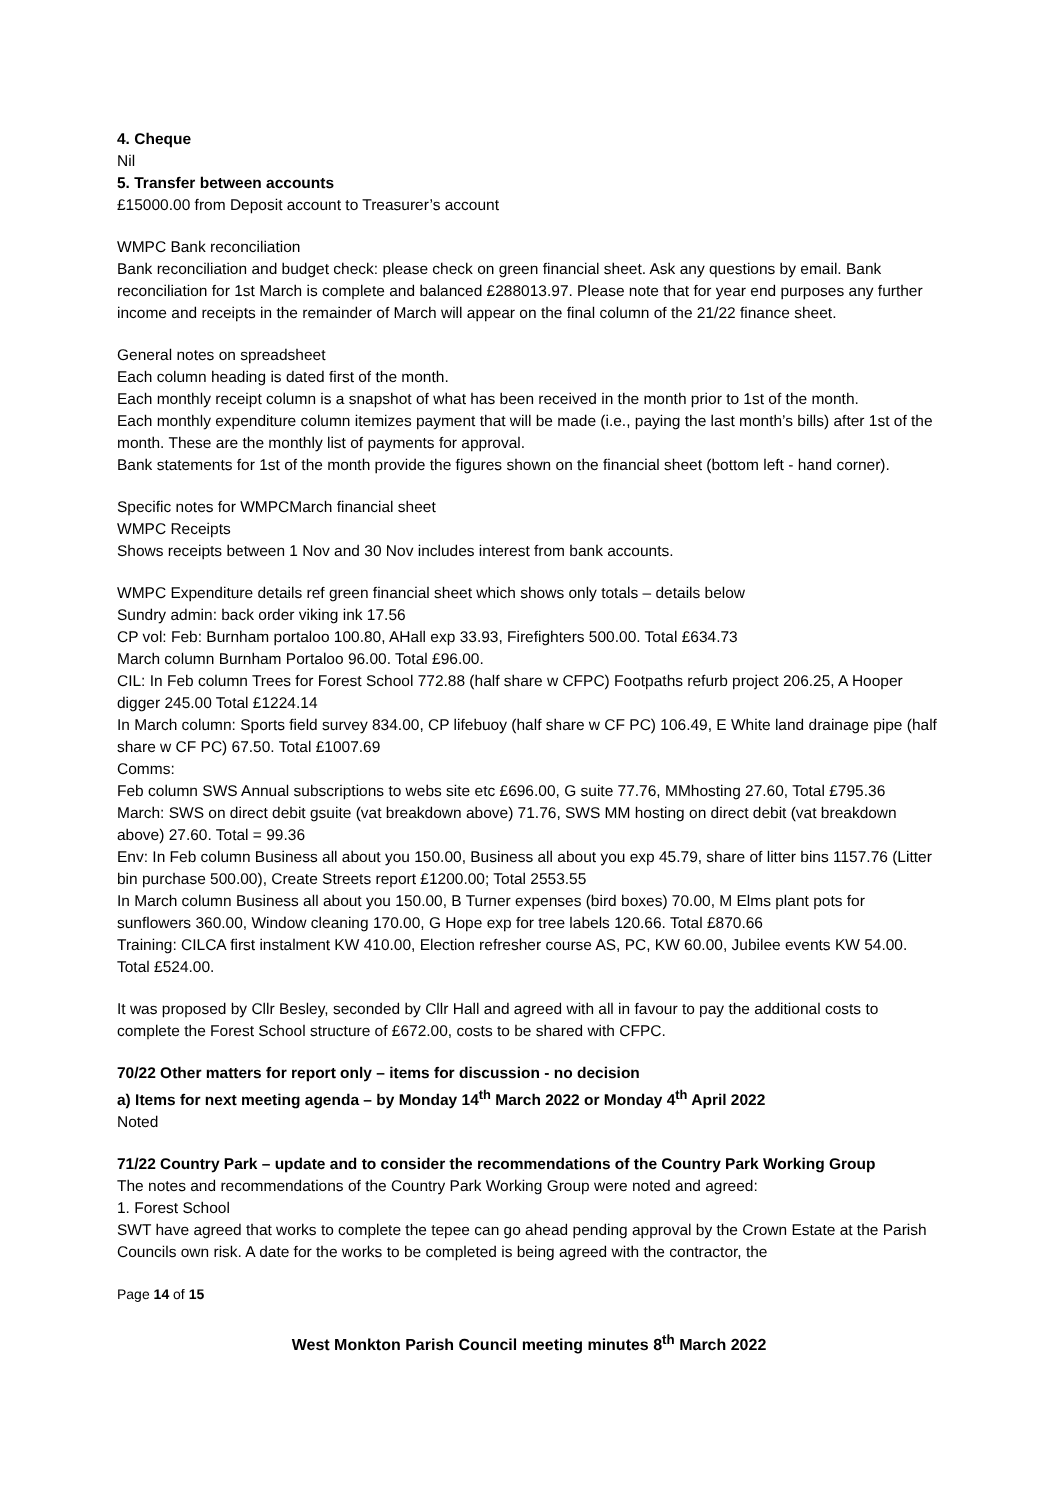4. Cheque
Nil
5. Transfer between accounts
£15000.00 from Deposit account to Treasurer’s account
WMPC Bank reconciliation
Bank reconciliation and budget check: please check on green financial sheet. Ask any questions by email. Bank reconciliation for 1st March is complete and balanced £288013.97. Please note that for year end purposes any further income and receipts in the remainder of March will appear on the final column of the 21/22 finance sheet.
General notes on spreadsheet
Each column heading is dated first of the month.
Each monthly receipt column is a snapshot of what has been received in the month prior to 1st of the month.
Each monthly expenditure column itemizes payment that will be made (i.e., paying the last month’s bills) after 1st of the month. These are the monthly list of payments for approval.
Bank statements for 1st of the month provide the figures shown on the financial sheet (bottom left - hand corner).
Specific notes for WMPCMarch financial sheet
WMPC Receipts
Shows receipts between 1 Nov and 30 Nov includes interest from bank accounts.
WMPC Expenditure details ref green financial sheet which shows only totals – details below
Sundry admin: back order viking ink 17.56
CP vol: Feb: Burnham portaloo 100.80, AHall exp 33.93, Firefighters 500.00. Total £634.73
March column Burnham Portaloo 96.00. Total £96.00.
CIL: In Feb column Trees for Forest School 772.88 (half share w CFPC) Footpaths refurb project 206.25, A Hooper digger 245.00 Total £1224.14
In March column: Sports field survey 834.00, CP lifebuoy (half share w CF PC) 106.49, E White land drainage pipe (half share w CF PC) 67.50. Total £1007.69
Comms:
Feb column SWS Annual subscriptions to webs site etc £696.00, G suite 77.76, MMhosting 27.60, Total £795.36
March: SWS on direct debit gsuite (vat breakdown above) 71.76, SWS MM hosting on direct debit (vat breakdown above) 27.60. Total = 99.36
Env: In Feb column Business all about you 150.00, Business all about you exp 45.79, share of litter bins 1157.76 (Litter bin purchase 500.00), Create Streets report £1200.00; Total 2553.55
In March column Business all about you 150.00, B Turner expenses (bird boxes) 70.00, M Elms plant pots for sunflowers 360.00, Window cleaning 170.00, G Hope exp for tree labels 120.66. Total £870.66
Training: CILCA first instalment KW 410.00, Election refresher course AS, PC, KW 60.00, Jubilee events KW 54.00. Total £524.00.
It was proposed by Cllr Besley, seconded by Cllr Hall and agreed with all in favour to pay the additional costs to complete the Forest School structure of £672.00, costs to be shared with CFPC.
70/22 Other matters for report only – items for discussion - no decision
a) Items for next meeting agenda – by Monday 14<sup>th</sup> March 2022 or Monday 4<sup>th</sup> April 2022
Noted
71/22 Country Park – update and to consider the recommendations of the Country Park Working Group
The notes and recommendations of the Country Park Working Group were noted and agreed:
1. Forest School
SWT have agreed that works to complete the tepee can go ahead pending approval by the Crown Estate at the Parish Councils own risk. A date for the works to be completed is being agreed with the contractor, the
Page 14 of 15
West Monkton Parish Council meeting minutes 8<sup>th</sup> March 2022